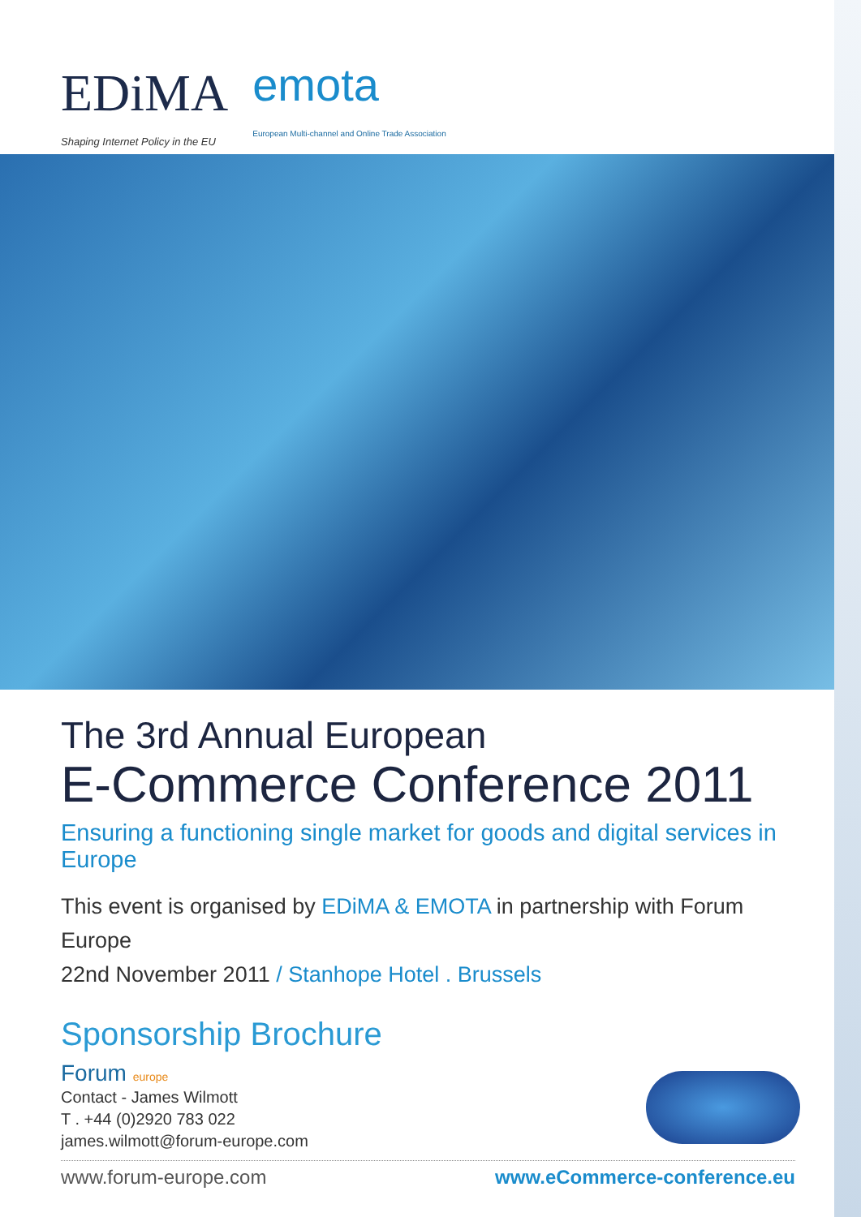EDiMA
Shaping Internet Policy in the EU
emota
European Multi-channel and Online Trade Association
The 3rd Annual European
E-Commerce Conference 2011
Ensuring a functioning single market for goods and digital services in Europe
This event is organised by EDiMA & EMOTA in partnership with Forum Europe
22nd November 2011 / Stanhope Hotel . Brussels
Sponsorship Brochure
Forum europe
Contact - James Wilmott
T . +44 (0)2920 783 022
james.wilmott@forum-europe.com
www.forum-europe.com www.eCommerce-conference.eu